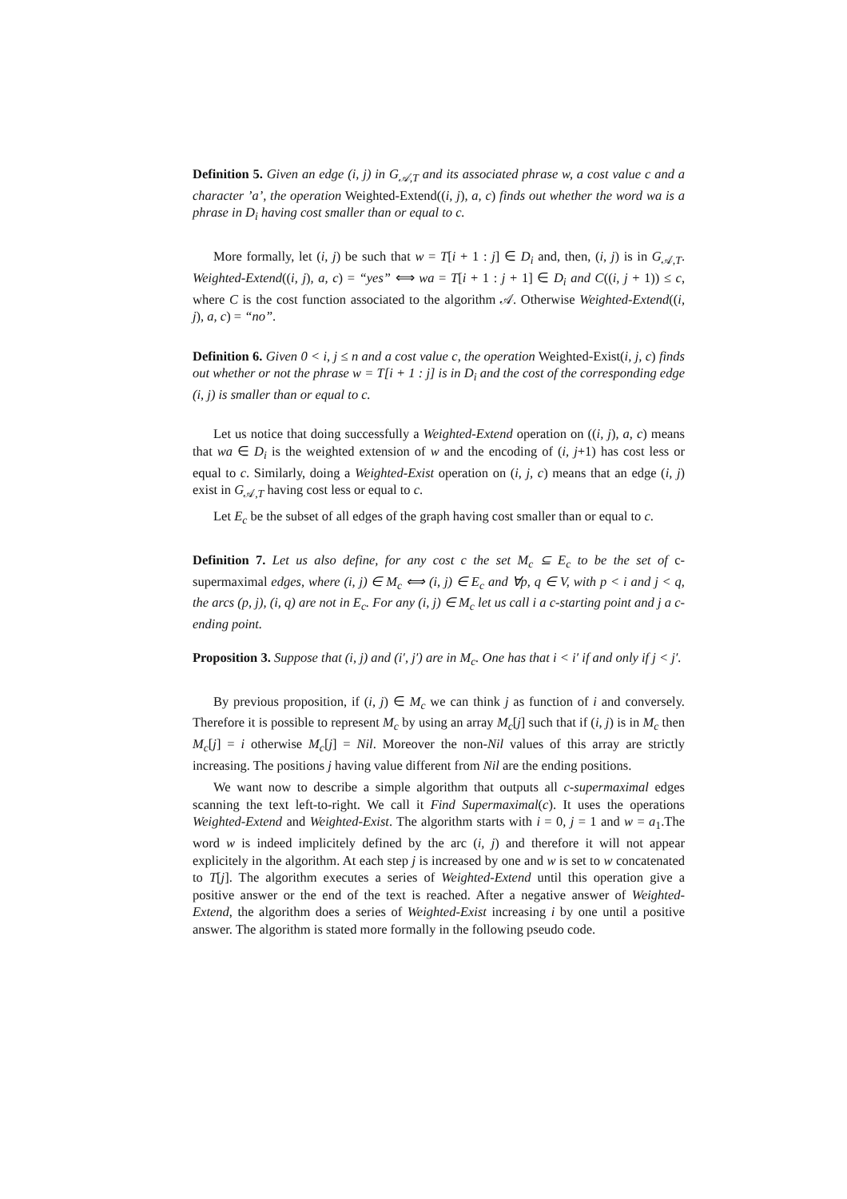Definition 5. Given an edge (i, j) in G<sub>𝒜,T</sub> and its associated phrase w, a cost value c and a character ’a’, the operation Weighted-Extend((i, j), a, c) finds out whether the word wa is a phrase in D<sub>i</sub> having cost smaller than or equal to c.
More formally, let (i, j) be such that w = T[i + 1 : j] ∈ D<sub>i</sub> and, then, (i, j) is in G<sub>𝒜,T</sub>. Weighted-Extend((i, j), a, c) = “yes” ⟺ wa = T[i + 1 : j + 1] ∈ D<sub>i</sub> and C((i, j + 1)) ≤ c, where C is the cost function associated to the algorithm 𝒜. Otherwise Weighted-Extend((i, j), a, c) = “no”.
Definition 6. Given 0 < i, j ≤ n and a cost value c, the operation Weighted-Exist(i, j, c) finds out whether or not the phrase w = T[i + 1 : j] is in D<sub>i</sub> and the cost of the corresponding edge (i, j) is smaller than or equal to c.
Let us notice that doing successfully a Weighted-Extend operation on ((i, j), a, c) means that wa ∈ D<sub>i</sub> is the weighted extension of w and the encoding of (i, j+1) has cost less or equal to c. Similarly, doing a Weighted-Exist operation on (i, j, c) means that an edge (i, j) exist in G<sub>𝒜,T</sub> having cost less or equal to c.
Let E<sub>c</sub> be the subset of all edges of the graph having cost smaller than or equal to c.
Definition 7. Let us also define, for any cost c the set M<sub>c</sub> ⊆ E<sub>c</sub> to be the set of c-supermaximal edges, where (i, j) ∈ M<sub>c</sub> ⟺ (i, j) ∈ E<sub>c</sub> and ∀p, q ∈ V, with p < i and j < q, the arcs (p, j), (i, q) are not in E<sub>c</sub>. For any (i, j) ∈ M<sub>c</sub> let us call i a c-starting point and j a c-ending point.
Proposition 3. Suppose that (i, j) and (i′, j′) are in M<sub>c</sub>. One has that i < i′ if and only if j < j′.
By previous proposition, if (i, j) ∈ M<sub>c</sub> we can think j as function of i and conversely. Therefore it is possible to represent M<sub>c</sub> by using an array M<sub>c</sub>[j] such that if (i, j) is in M<sub>c</sub> then M<sub>c</sub>[j] = i otherwise M<sub>c</sub>[j] = Nil. Moreover the non-Nil values of this array are strictly increasing. The positions j having value different from Nil are the ending positions.
We want now to describe a simple algorithm that outputs all c-supermaximal edges scanning the text left-to-right. We call it Find Supermaximal(c). It uses the operations Weighted-Extend and Weighted-Exist. The algorithm starts with i = 0, j = 1 and w = a<sub>1</sub>.The word w is indeed implicitely defined by the arc (i, j) and therefore it will not appear explicitely in the algorithm. At each step j is increased by one and w is set to w concatenated to T[j]. The algorithm executes a series of Weighted-Extend until this operation give a positive answer or the end of the text is reached. After a negative answer of Weighted-Extend, the algorithm does a series of Weighted-Exist increasing i by one until a positive answer. The algorithm is stated more formally in the following pseudo code.